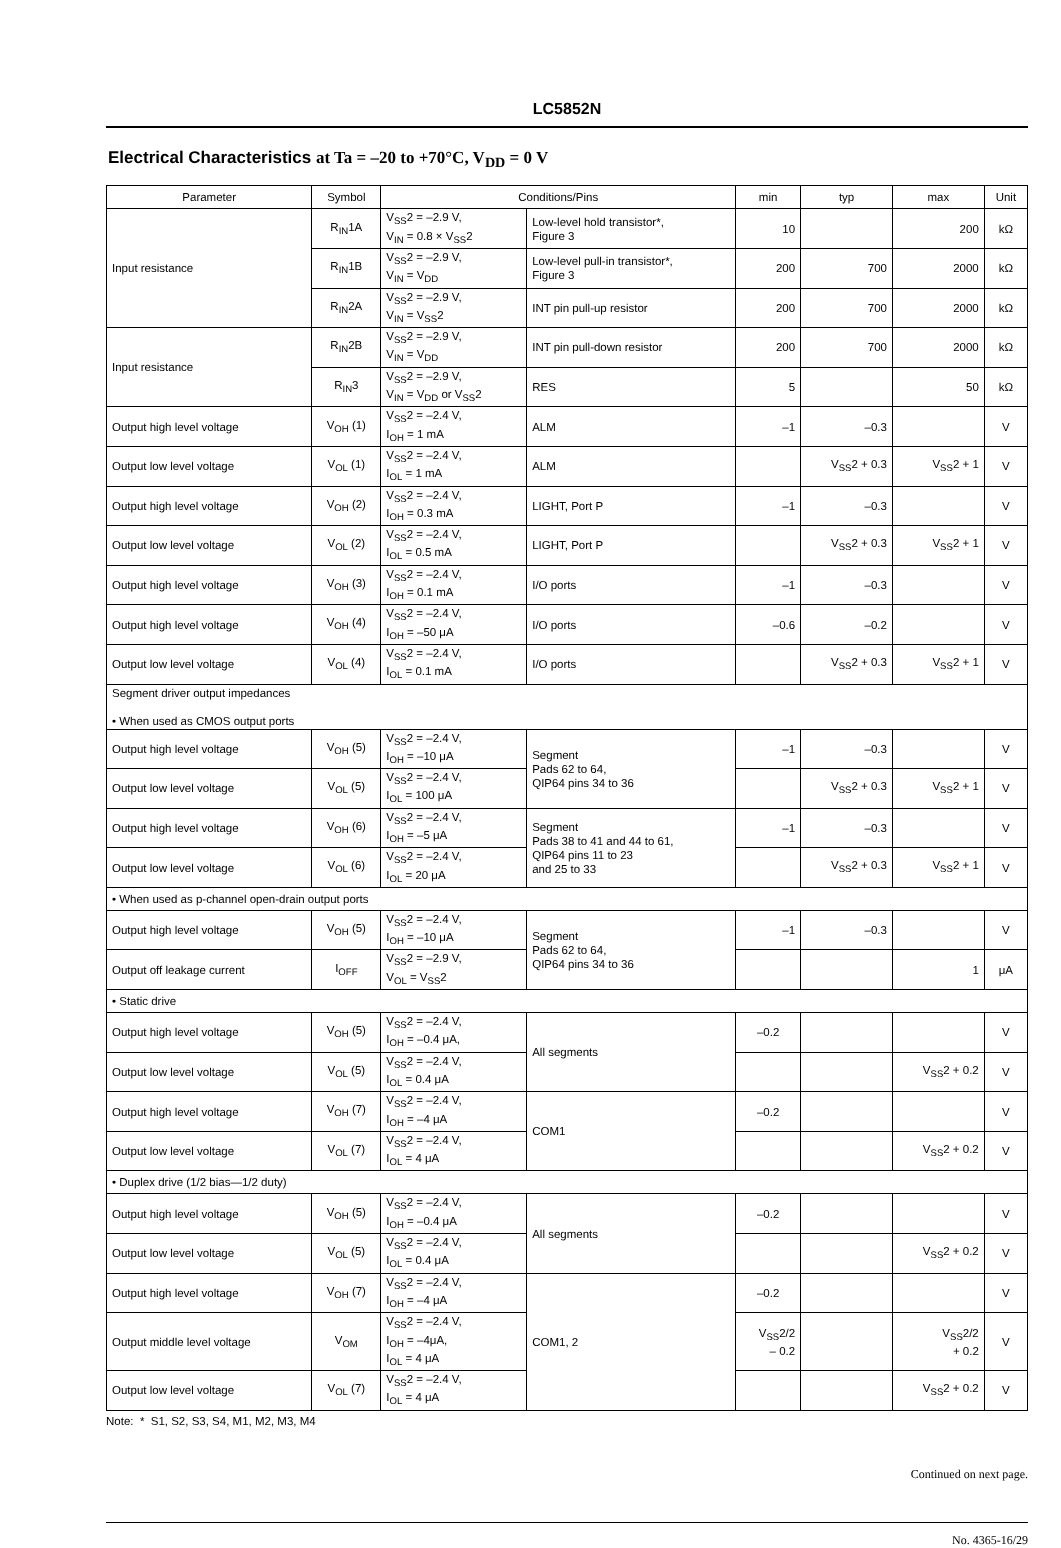LC5852N
Electrical Characteristics at Ta = –20 to +70°C, V<sub>DD</sub> = 0 V
| Parameter | Symbol | Conditions/Pins | | min | typ | max | Unit |
| --- | --- | --- | --- | --- | --- | --- | --- |
| Input resistance | R<sub>IN</sub>1A | V<sub>SS</sub>2 = –2.9 V, V<sub>IN</sub> = 0.8 × V<sub>SS</sub>2 | Low-level hold transistor*, Figure 3 | 10 | | 200 | kΩ |
| | R<sub>IN</sub>1B | V<sub>SS</sub>2 = –2.9 V, V<sub>IN</sub> = V<sub>DD</sub> | Low-level pull-in transistor*, Figure 3 | 200 | 700 | 2000 | kΩ |
| | R<sub>IN</sub>2A | V<sub>SS</sub>2 = –2.9 V, V<sub>IN</sub> = V<sub>SS</sub>2 | INT pin pull-up resistor | 200 | 700 | 2000 | kΩ |
| Input resistance | R<sub>IN</sub>2B | V<sub>SS</sub>2 = –2.9 V, V<sub>IN</sub> = V<sub>DD</sub> | INT pin pull-down resistor | 200 | 700 | 2000 | kΩ |
| | R<sub>IN</sub>3 | V<sub>SS</sub>2 = –2.9 V, V<sub>IN</sub> = V<sub>DD</sub> or V<sub>SS</sub>2 | RES | 5 | | 50 | kΩ |
| Output high level voltage | V<sub>OH</sub> (1) | V<sub>SS</sub>2 = –2.4 V, I<sub>OH</sub> = 1 mA | ALM | –1 | –0.3 | | V |
| Output low level voltage | V<sub>OL</sub> (1) | V<sub>SS</sub>2 = –2.4 V, I<sub>OL</sub> = 1 mA | ALM | | V<sub>SS</sub>2 + 0.3 | V<sub>SS</sub>2 + 1 | V |
| Output high level voltage | V<sub>OH</sub> (2) | V<sub>SS</sub>2 = –2.4 V, I<sub>OH</sub> = 0.3 mA | LIGHT, Port P | –1 | –0.3 | | V |
| Output low level voltage | V<sub>OL</sub> (2) | V<sub>SS</sub>2 = –2.4 V, I<sub>OL</sub> = 0.5 mA | LIGHT, Port P | | V<sub>SS</sub>2 + 0.3 | V<sub>SS</sub>2 + 1 | V |
| Output high level voltage | V<sub>OH</sub> (3) | V<sub>SS</sub>2 = –2.4 V, I<sub>OH</sub> = 0.1 mA | I/O ports | –1 | –0.3 | | V |
| Output high level voltage | V<sub>OH</sub> (4) | V<sub>SS</sub>2 = –2.4 V, I<sub>OH</sub> = –50 μA | I/O ports | –0.6 | –0.2 | | V |
| Output low level voltage | V<sub>OL</sub> (4) | V<sub>SS</sub>2 = –2.4 V, I<sub>OL</sub> = 0.1 mA | I/O ports | | V<sub>SS</sub>2 + 0.3 | V<sub>SS</sub>2 + 1 | V |
| Segment driver output impedances • When used as CMOS output ports | | | | | | | |
| Output high level voltage | V<sub>OH</sub> (5) | V<sub>SS</sub>2 = –2.4 V, I<sub>OH</sub> = –10 μA | Segment Pads 62 to 64, QIP64 pins 34 to 36 | –1 | –0.3 | | V |
| Output low level voltage | V<sub>OL</sub> (5) | V<sub>SS</sub>2 = –2.4 V, I<sub>OL</sub> = 100 μA | | | V<sub>SS</sub>2 + 0.3 | V<sub>SS</sub>2 + 1 | V |
| Output high level voltage | V<sub>OH</sub> (6) | V<sub>SS</sub>2 = –2.4 V, I<sub>OH</sub> = –5 μA | Segment Pads 38 to 41 and 44 to 61, QIP64 pins 11 to 23 and 25 to 33 | –1 | –0.3 | | V |
| Output low level voltage | V<sub>OL</sub> (6) | V<sub>SS</sub>2 = –2.4 V, I<sub>OL</sub> = 20 μA | | | V<sub>SS</sub>2 + 0.3 | V<sub>SS</sub>2 + 1 | V |
| • When used as p-channel open-drain output ports | | | | | | | |
| Output high level voltage | V<sub>OH</sub> (5) | V<sub>SS</sub>2 = –2.4 V, I<sub>OH</sub> = –10 μA | Segment Pads 62 to 64, QIP64 pins 34 to 36 | –1 | –0.3 | | V |
| Output off leakage current | I<sub>OFF</sub> | V<sub>SS</sub>2 = –2.9 V, V<sub>OL</sub> = V<sub>SS</sub>2 | | | | 1 | μA |
| • Static drive | | | | | | | |
| Output high level voltage | V<sub>OH</sub> (5) | V<sub>SS</sub>2 = –2.4 V, I<sub>OH</sub> = –0.4 μA, | All segments | –0.2 | | | V |
| Output low level voltage | V<sub>OL</sub> (5) | V<sub>SS</sub>2 = –2.4 V, I<sub>OL</sub> = 0.4 μA | | | | V<sub>SS</sub>2 + 0.2 | V |
| Output high level voltage | V<sub>OH</sub> (7) | V<sub>SS</sub>2 = –2.4 V, I<sub>OH</sub> = –4 μA | COM1 | –0.2 | | | V |
| Output low level voltage | V<sub>OL</sub> (7) | V<sub>SS</sub>2 = –2.4 V, I<sub>OL</sub> = 4 μA | | | | V<sub>SS</sub>2 + 0.2 | V |
| • Duplex drive (1/2 bias—1/2 duty) | | | | | | | |
| Output high level voltage | V<sub>OH</sub> (5) | V<sub>SS</sub>2 = –2.4 V, I<sub>OH</sub> = –0.4 μA | All segments | –0.2 | | | V |
| Output low level voltage | V<sub>OL</sub> (5) | V<sub>SS</sub>2 = –2.4 V, I<sub>OL</sub> = 0.4 μA | | | | V<sub>SS</sub>2 + 0.2 | V |
| Output high level voltage | V<sub>OH</sub> (7) | V<sub>SS</sub>2 = –2.4 V, I<sub>OH</sub> = –4 μA | COM1, 2 | –0.2 | | | V |
| Output middle level voltage | V<sub>OM</sub> | V<sub>SS</sub>2 = –2.4 V, I<sub>OH</sub> = –4μA, I<sub>OL</sub> = 4 μA | | V<sub>SS</sub>2/2 – 0.2 | | V<sub>SS</sub>2/2 + 0.2 | V |
| Output low level voltage | V<sub>OL</sub> (7) | V<sub>SS</sub>2 = –2.4 V, I<sub>OL</sub> = 4 μA | | | | V<sub>SS</sub>2 + 0.2 | V |
Note: * S1, S2, S3, S4, M1, M2, M3, M4
Continued on next page.
No. 4365-16/29